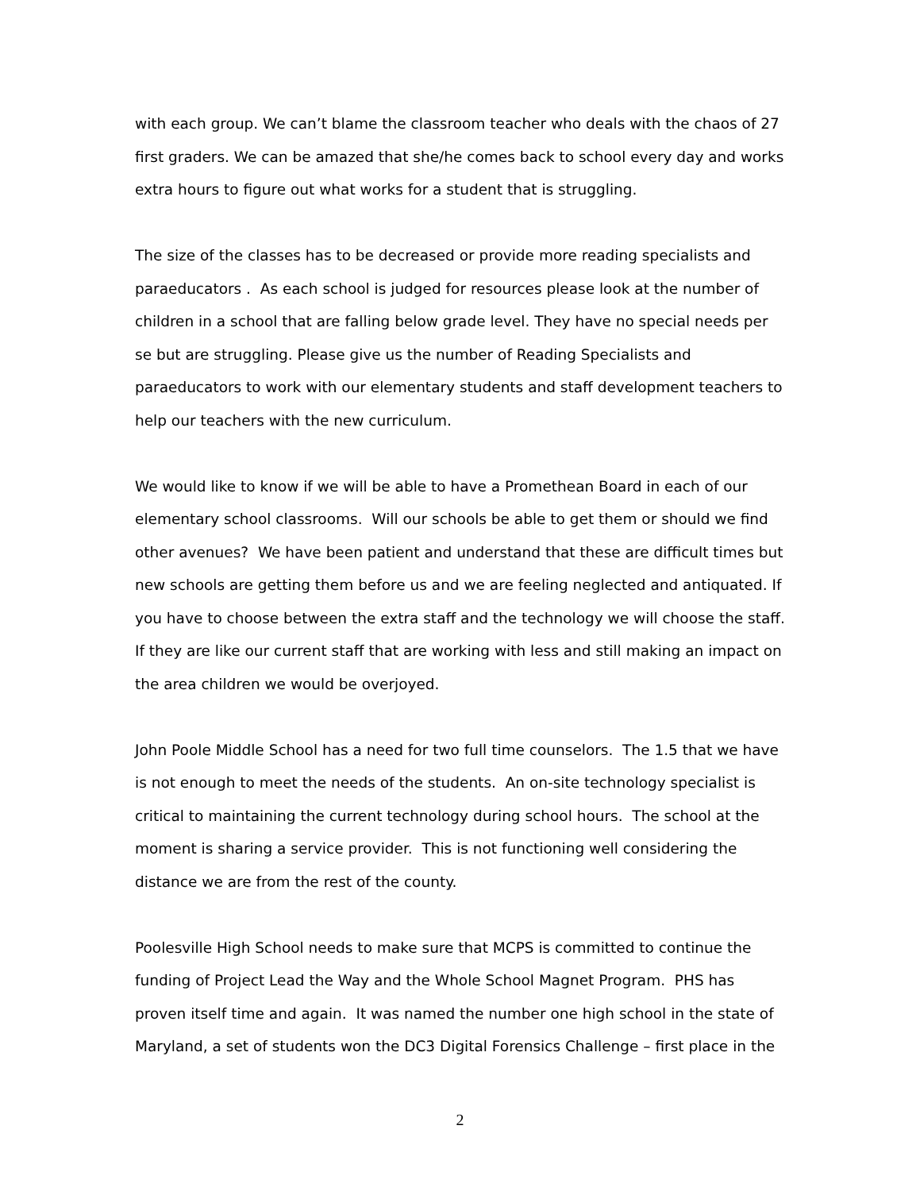with each group. We can’t blame the classroom teacher who deals with the chaos of 27 first graders. We can be amazed that she/he comes back to school every day and works extra hours to figure out what works for a student that is struggling.
The size of the classes has to be decreased or provide more reading specialists and paraeducators . As each school is judged for resources please look at the number of children in a school that are falling below grade level. They have no special needs per se but are struggling. Please give us the number of Reading Specialists and paraeducators to work with our elementary students and staff development teachers to help our teachers with the new curriculum.
We would like to know if we will be able to have a Promethean Board in each of our elementary school classrooms. Will our schools be able to get them or should we find other avenues? We have been patient and understand that these are difficult times but new schools are getting them before us and we are feeling neglected and antiquated. If you have to choose between the extra staff and the technology we will choose the staff. If they are like our current staff that are working with less and still making an impact on the area children we would be overjoyed.
John Poole Middle School has a need for two full time counselors. The 1.5 that we have is not enough to meet the needs of the students. An on-site technology specialist is critical to maintaining the current technology during school hours. The school at the moment is sharing a service provider. This is not functioning well considering the distance we are from the rest of the county.
Poolesville High School needs to make sure that MCPS is committed to continue the funding of Project Lead the Way and the Whole School Magnet Program. PHS has proven itself time and again. It was named the number one high school in the state of Maryland, a set of students won the DC3 Digital Forensics Challenge – first place in the
2